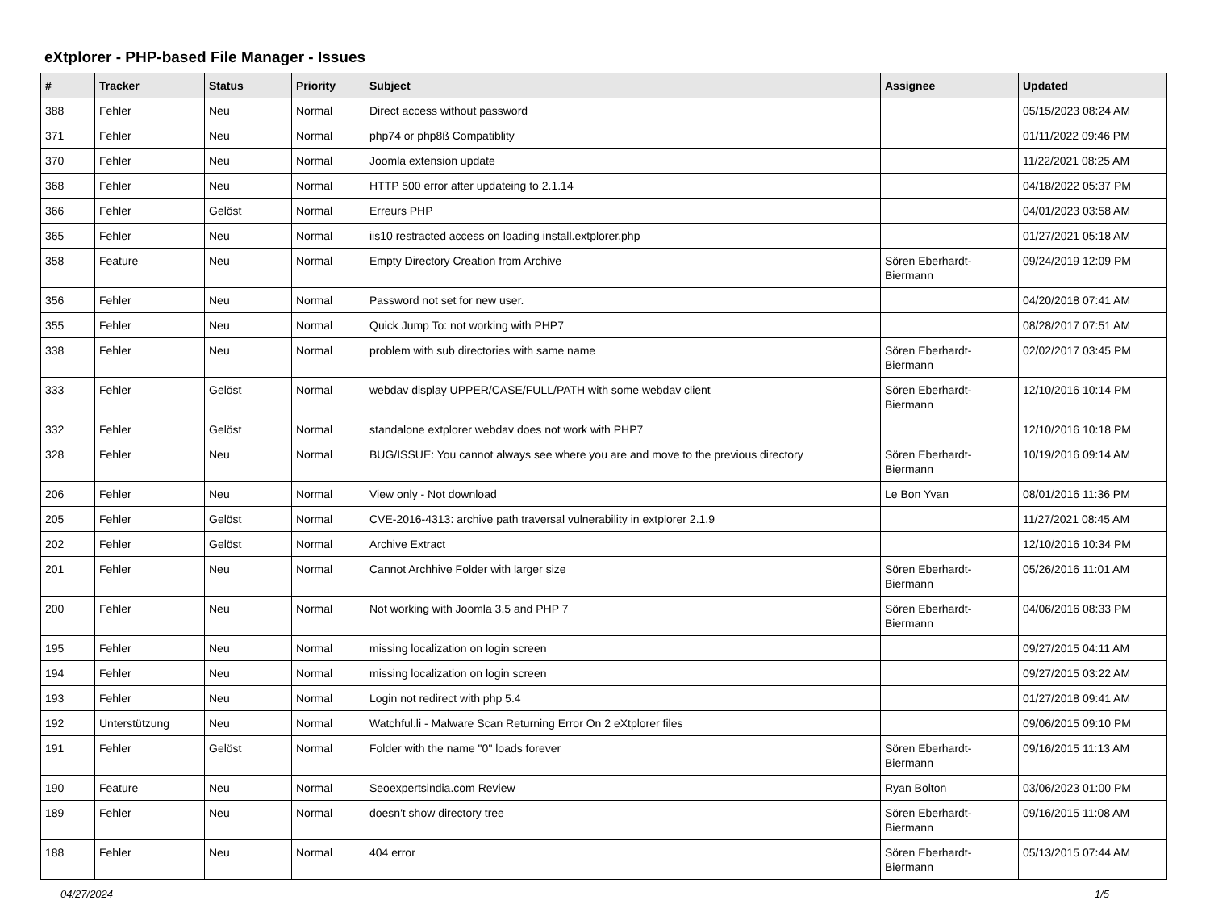eXtplorer - PHP-based File Manager - Issues
| # | Tracker | Status | Priority | Subject | Assignee | Updated |
| --- | --- | --- | --- | --- | --- | --- |
| 388 | Fehler | Neu | Normal | Direct access without password | | 05/15/2023 08:24 AM |
| 371 | Fehler | Neu | Normal | php74 or php8ß Compatiblity | | 01/11/2022 09:46 PM |
| 370 | Fehler | Neu | Normal | Joomla extension update | | 11/22/2021 08:25 AM |
| 368 | Fehler | Neu | Normal | HTTP 500 error after updateing to 2.1.14 | | 04/18/2022 05:37 PM |
| 366 | Fehler | Gelöst | Normal | Erreurs PHP | | 04/01/2023 03:58 AM |
| 365 | Fehler | Neu | Normal | iis10 restracted access on loading install.extplorer.php | | 01/27/2021 05:18 AM |
| 358 | Feature | Neu | Normal | Empty Directory Creation from Archive | Sören Eberhardt-Biermann | 09/24/2019 12:09 PM |
| 356 | Fehler | Neu | Normal | Password not set for new user. | | 04/20/2018 07:41 AM |
| 355 | Fehler | Neu | Normal | Quick Jump To: not working with PHP7 | | 08/28/2017 07:51 AM |
| 338 | Fehler | Neu | Normal | problem with sub directories with same name | Sören Eberhardt-Biermann | 02/02/2017 03:45 PM |
| 333 | Fehler | Gelöst | Normal | webdav display UPPER/CASE/FULL/PATH with some webdav client | Sören Eberhardt-Biermann | 12/10/2016 10:14 PM |
| 332 | Fehler | Gelöst | Normal | standalone extplorer webdav does not work with PHP7 | | 12/10/2016 10:18 PM |
| 328 | Fehler | Neu | Normal | BUG/ISSUE: You cannot always see where you are and move to the previous directory | Sören Eberhardt-Biermann | 10/19/2016 09:14 AM |
| 206 | Fehler | Neu | Normal | View only - Not download | Le Bon Yvan | 08/01/2016 11:36 PM |
| 205 | Fehler | Gelöst | Normal | CVE-2016-4313: archive path traversal vulnerability in extplorer 2.1.9 | | 11/27/2021 08:45 AM |
| 202 | Fehler | Gelöst | Normal | Archive Extract | | 12/10/2016 10:34 PM |
| 201 | Fehler | Neu | Normal | Cannot Archhive Folder with larger size | Sören Eberhardt-Biermann | 05/26/2016 11:01 AM |
| 200 | Fehler | Neu | Normal | Not working with Joomla 3.5 and PHP 7 | Sören Eberhardt-Biermann | 04/06/2016 08:33 PM |
| 195 | Fehler | Neu | Normal | missing localization on login screen | | 09/27/2015 04:11 AM |
| 194 | Fehler | Neu | Normal | missing localization on login screen | | 09/27/2015 03:22 AM |
| 193 | Fehler | Neu | Normal | Login not redirect with php 5.4 | | 01/27/2018 09:41 AM |
| 192 | Unterstützung | Neu | Normal | Watchful.li - Malware Scan Returning Error On 2 eXtplorer files | | 09/06/2015 09:10 PM |
| 191 | Fehler | Gelöst | Normal | Folder with the name "0" loads forever | Sören Eberhardt-Biermann | 09/16/2015 11:13 AM |
| 190 | Feature | Neu | Normal | Seoexpertsindia.com Review | Ryan Bolton | 03/06/2023 01:00 PM |
| 189 | Fehler | Neu | Normal | doesn't show directory tree | Sören Eberhardt-Biermann | 09/16/2015 11:08 AM |
| 188 | Fehler | Neu | Normal | 404 error | Sören Eberhardt-Biermann | 05/13/2015 07:44 AM |
04/27/2024 1/5